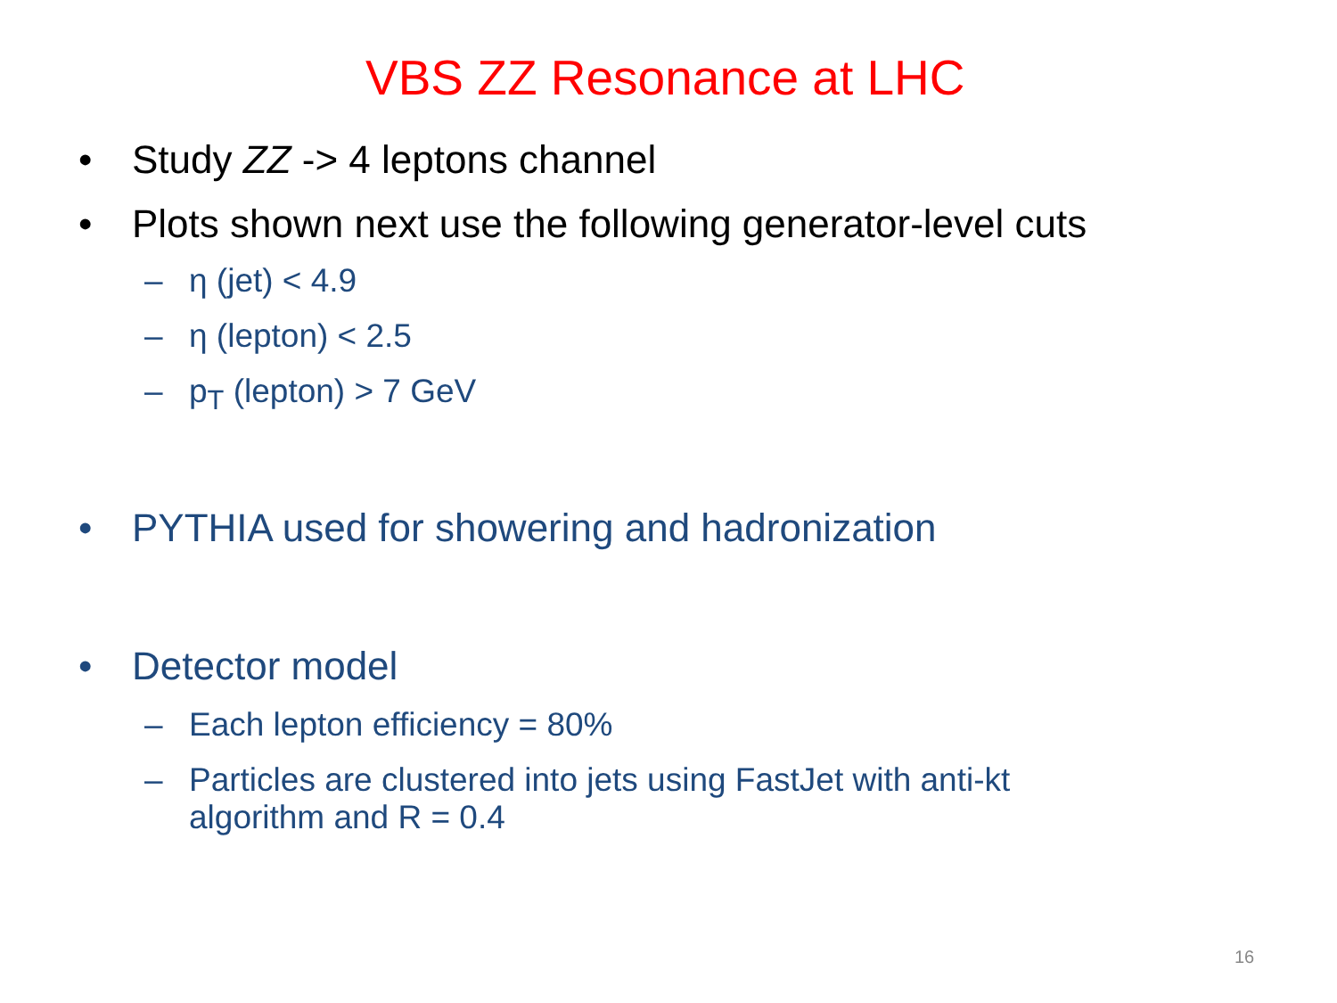VBS ZZ Resonance at LHC
• Study ZZ -> 4 leptons channel
• Plots shown next use the following generator-level cuts
– η (jet) < 4.9
– η (lepton) < 2.5
– p<sub>T</sub> (lepton) > 7 GeV
• PYTHIA used for showering and hadronization
• Detector model
– Each lepton efficiency = 80%
– Particles are clustered into jets using FastJet with anti-kt
algorithm and R = 0.4
16